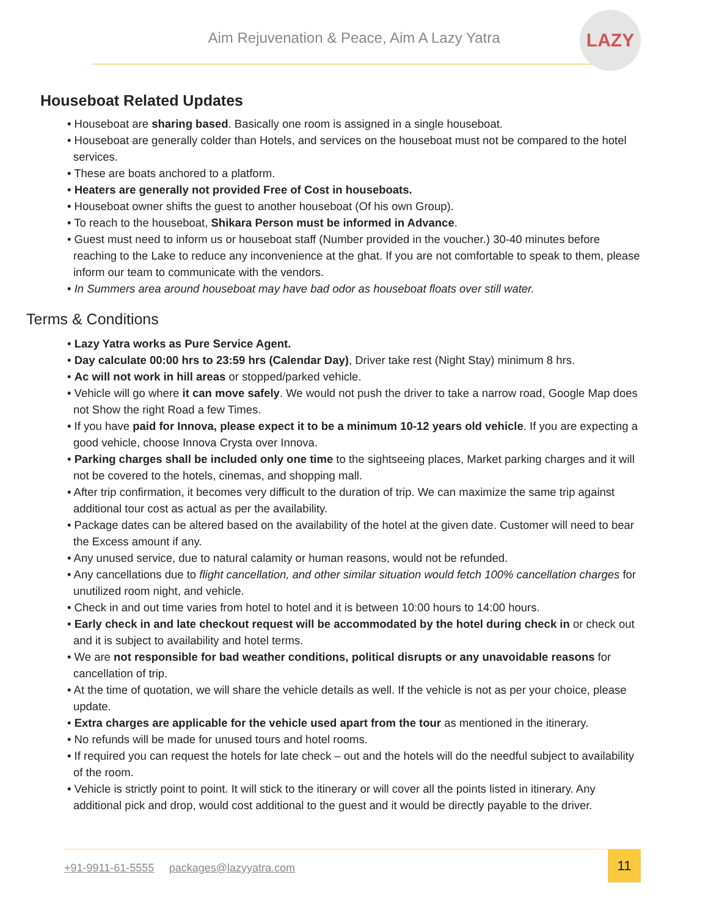Aim Rejuvenation & Peace, Aim A Lazy Yatra
LAZY
Houseboat Related Updates
• Houseboat are sharing based. Basically one room is assigned in a single houseboat.
• Houseboat are generally colder than Hotels, and services on the houseboat must not be compared to the hotel services.
• These are boats anchored to a platform.
• Heaters are generally not provided Free of Cost in houseboats.
• Houseboat owner shifts the guest to another houseboat (Of his own Group).
• To reach to the houseboat, Shikara Person must be informed in Advance.
• Guest must need to inform us or houseboat staff (Number provided in the voucher.) 30-40 minutes before reaching to the Lake to reduce any inconvenience at the ghat. If you are not comfortable to speak to them, please inform our team to communicate with the vendors.
• In Summers area around houseboat may have bad odor as houseboat floats over still water.
Terms & Conditions
• Lazy Yatra works as Pure Service Agent.
• Day calculate 00:00 hrs to 23:59 hrs (Calendar Day), Driver take rest (Night Stay) minimum 8 hrs.
• Ac will not work in hill areas or stopped/parked vehicle.
• Vehicle will go where it can move safely. We would not push the driver to take a narrow road, Google Map does not Show the right Road a few Times.
• If you have paid for Innova, please expect it to be a minimum 10-12 years old vehicle. If you are expecting a good vehicle, choose Innova Crysta over Innova.
• Parking charges shall be included only one time to the sightseeing places, Market parking charges and it will not be covered to the hotels, cinemas, and shopping mall.
• After trip confirmation, it becomes very difficult to the duration of trip. We can maximize the same trip against additional tour cost as actual as per the availability.
• Package dates can be altered based on the availability of the hotel at the given date. Customer will need to bear the Excess amount if any.
• Any unused service, due to natural calamity or human reasons, would not be refunded.
• Any cancellations due to flight cancellation, and other similar situation would fetch 100% cancellation charges for unutilized room night, and vehicle.
• Check in and out time varies from hotel to hotel and it is between 10:00 hours to 14:00 hours.
• Early check in and late checkout request will be accommodated by the hotel during check in or check out and it is subject to availability and hotel terms.
• We are not responsible for bad weather conditions, political disrupts or any unavoidable reasons for cancellation of trip.
• At the time of quotation, we will share the vehicle details as well. If the vehicle is not as per your choice, please update.
• Extra charges are applicable for the vehicle used apart from the tour as mentioned in the itinerary.
• No refunds will be made for unused tours and hotel rooms.
• If required you can request the hotels for late check – out and the hotels will do the needful subject to availability of the room.
• Vehicle is strictly point to point. It will stick to the itinerary or will cover all the points listed in itinerary. Any additional pick and drop, would cost additional to the guest and it would be directly payable to the driver.
+91-9911-61-5555 packages@lazyyatra.com
11